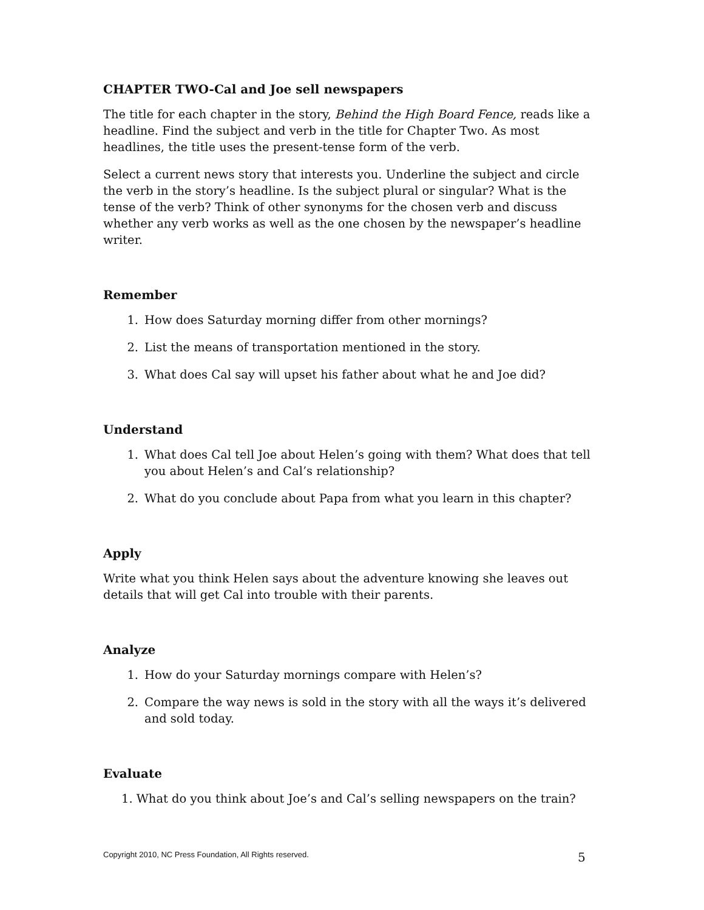CHAPTER TWO-Cal and Joe sell newspapers
The title for each chapter in the story, Behind the High Board Fence, reads like a headline. Find the subject and verb in the title for Chapter Two. As most headlines, the title uses the present-tense form of the verb.
Select a current news story that interests you. Underline the subject and circle the verb in the story’s headline. Is the subject plural or singular? What is the tense of the verb? Think of other synonyms for the chosen verb and discuss whether any verb works as well as the one chosen by the newspaper’s headline writer.
Remember
1. How does Saturday morning differ from other mornings?
2. List the means of transportation mentioned in the story.
3. What does Cal say will upset his father about what he and Joe did?
Understand
1. What does Cal tell Joe about Helen’s going with them? What does that tell you about Helen’s and Cal’s relationship?
2. What do you conclude about Papa from what you learn in this chapter?
Apply
Write what you think Helen says about the adventure knowing she leaves out details that will get Cal into trouble with their parents.
Analyze
1. How do your Saturday mornings compare with Helen’s?
2. Compare the way news is sold in the story with all the ways it’s delivered and sold today.
Evaluate
1. What do you think about Joe’s and Cal’s selling newspapers on the train?
Copyright 2010, NC Press Foundation, All Rights reserved.
5